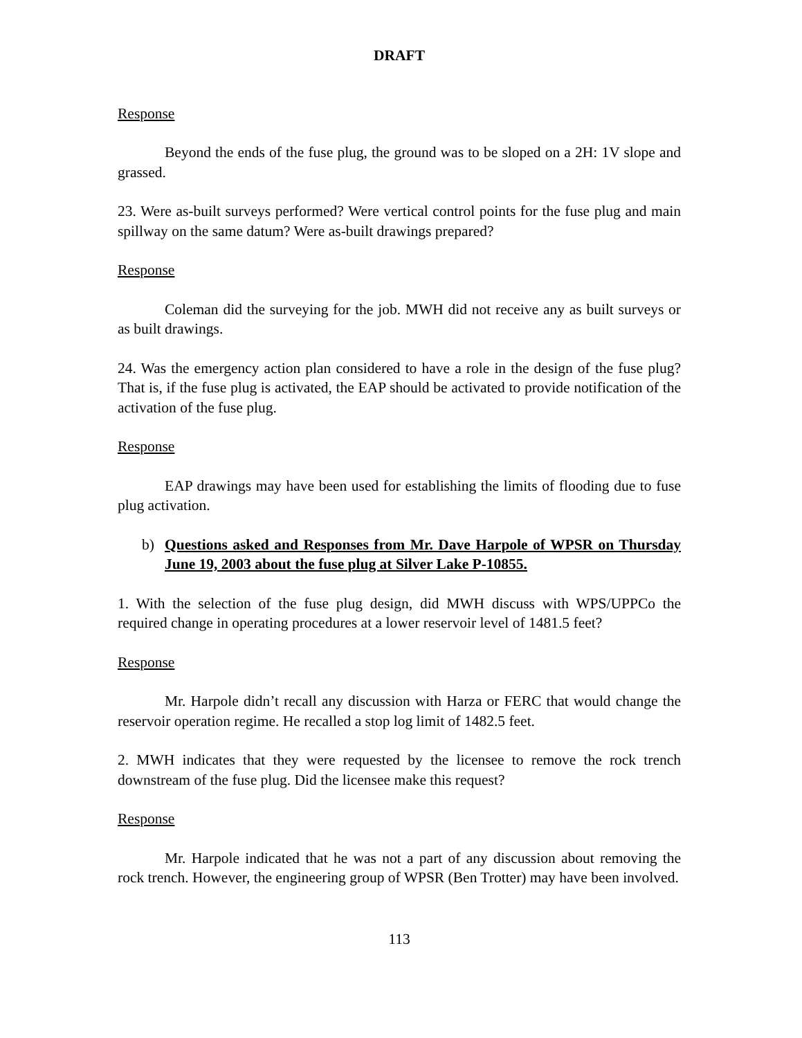DRAFT
Response
Beyond the ends of the fuse plug, the ground was to be sloped on a 2H: 1V slope and grassed.
23. Were as-built surveys performed? Were vertical control points for the fuse plug and main spillway on the same datum? Were as-built drawings prepared?
Response
Coleman did the surveying for the job. MWH did not receive any as built surveys or as built drawings.
24. Was the emergency action plan considered to have a role in the design of the fuse plug? That is, if the fuse plug is activated, the EAP should be activated to provide notification of the activation of the fuse plug.
Response
EAP drawings may have been used for establishing the limits of flooding due to fuse plug activation.
b) Questions asked and Responses from Mr. Dave Harpole of WPSR on Thursday June 19, 2003 about the fuse plug at Silver Lake P-10855.
1. With the selection of the fuse plug design, did MWH discuss with WPS/UPPCo the required change in operating procedures at a lower reservoir level of 1481.5 feet?
Response
Mr. Harpole didn’t recall any discussion with Harza or FERC that would change the reservoir operation regime. He recalled a stop log limit of 1482.5 feet.
2. MWH indicates that they were requested by the licensee to remove the rock trench downstream of the fuse plug. Did the licensee make this request?
Response
Mr. Harpole indicated that he was not a part of any discussion about removing the rock trench. However, the engineering group of WPSR (Ben Trotter) may have been involved.
113